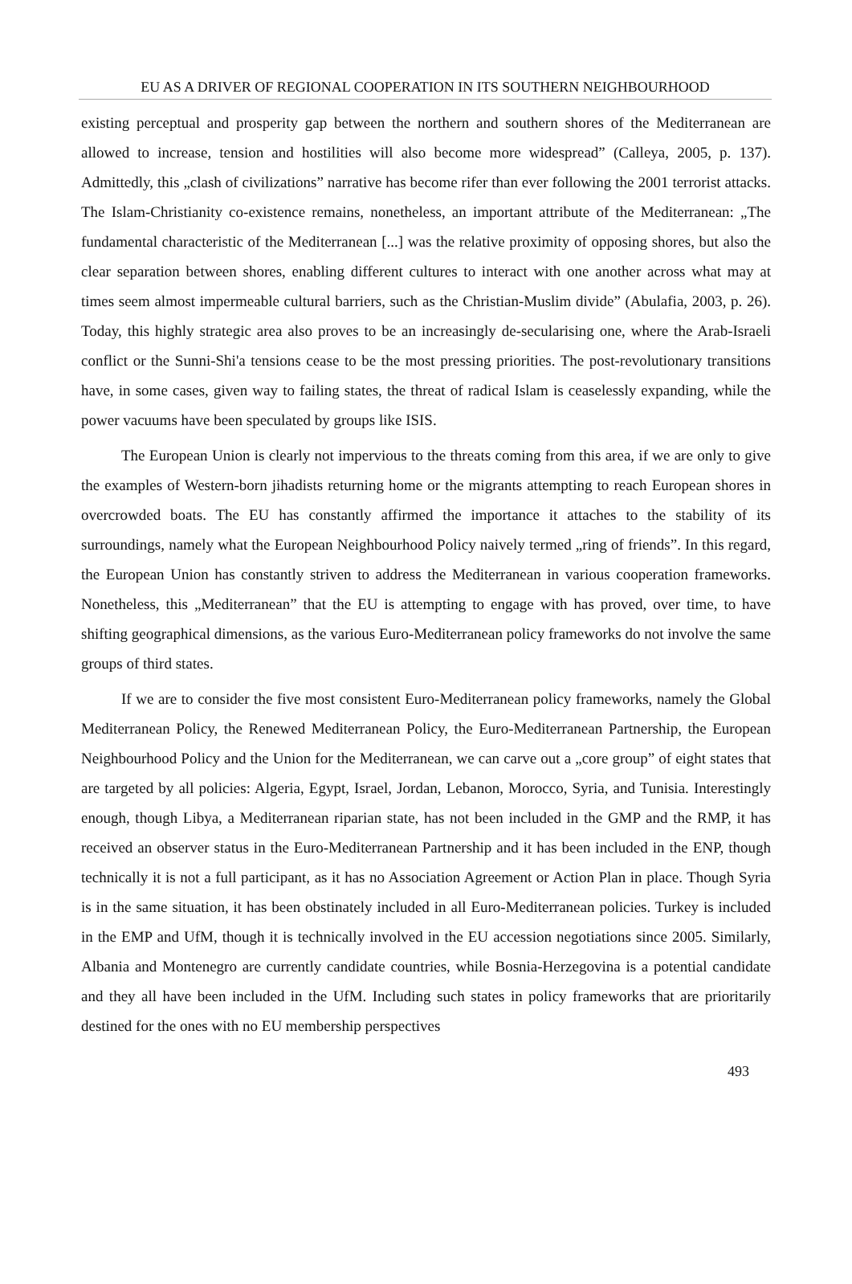EU AS A DRIVER OF REGIONAL COOPERATION IN ITS SOUTHERN NEIGHBOURHOOD
existing perceptual and prosperity gap between the northern and southern shores of the Mediterranean are allowed to increase, tension and hostilities will also become more widespread” (Calleya, 2005, p. 137). Admittedly, this „clash of civilizations” narrative has become rifer than ever following the 2001 terrorist attacks. The Islam-Christianity co-existence remains, nonetheless, an important attribute of the Mediterranean: „The fundamental characteristic of the Mediterranean [...] was the relative proximity of opposing shores, but also the clear separation between shores, enabling different cultures to interact with one another across what may at times seem almost impermeable cultural barriers, such as the Christian-Muslim divide” (Abulafia, 2003, p. 26). Today, this highly strategic area also proves to be an increasingly de-secularising one, where the Arab-Israeli conflict or the Sunni-Shi'a tensions cease to be the most pressing priorities. The post-revolutionary transitions have, in some cases, given way to failing states, the threat of radical Islam is ceaselessly expanding, while the power vacuums have been speculated by groups like ISIS.
The European Union is clearly not impervious to the threats coming from this area, if we are only to give the examples of Western-born jihadists returning home or the migrants attempting to reach European shores in overcrowded boats. The EU has constantly affirmed the importance it attaches to the stability of its surroundings, namely what the European Neighbourhood Policy naively termed „ring of friends”. In this regard, the European Union has constantly striven to address the Mediterranean in various cooperation frameworks. Nonetheless, this „Mediterranean” that the EU is attempting to engage with has proved, over time, to have shifting geographical dimensions, as the various Euro-Mediterranean policy frameworks do not involve the same groups of third states.
If we are to consider the five most consistent Euro-Mediterranean policy frameworks, namely the Global Mediterranean Policy, the Renewed Mediterranean Policy, the Euro-Mediterranean Partnership, the European Neighbourhood Policy and the Union for the Mediterranean, we can carve out a „core group” of eight states that are targeted by all policies: Algeria, Egypt, Israel, Jordan, Lebanon, Morocco, Syria, and Tunisia. Interestingly enough, though Libya, a Mediterranean riparian state, has not been included in the GMP and the RMP, it has received an observer status in the Euro-Mediterranean Partnership and it has been included in the ENP, though technically it is not a full participant, as it has no Association Agreement or Action Plan in place. Though Syria is in the same situation, it has been obstinately included in all Euro-Mediterranean policies. Turkey is included in the EMP and UfM, though it is technically involved in the EU accession negotiations since 2005. Similarly, Albania and Montenegro are currently candidate countries, while Bosnia-Herzegovina is a potential candidate and they all have been included in the UfM. Including such states in policy frameworks that are prioritarily destined for the ones with no EU membership perspectives
493